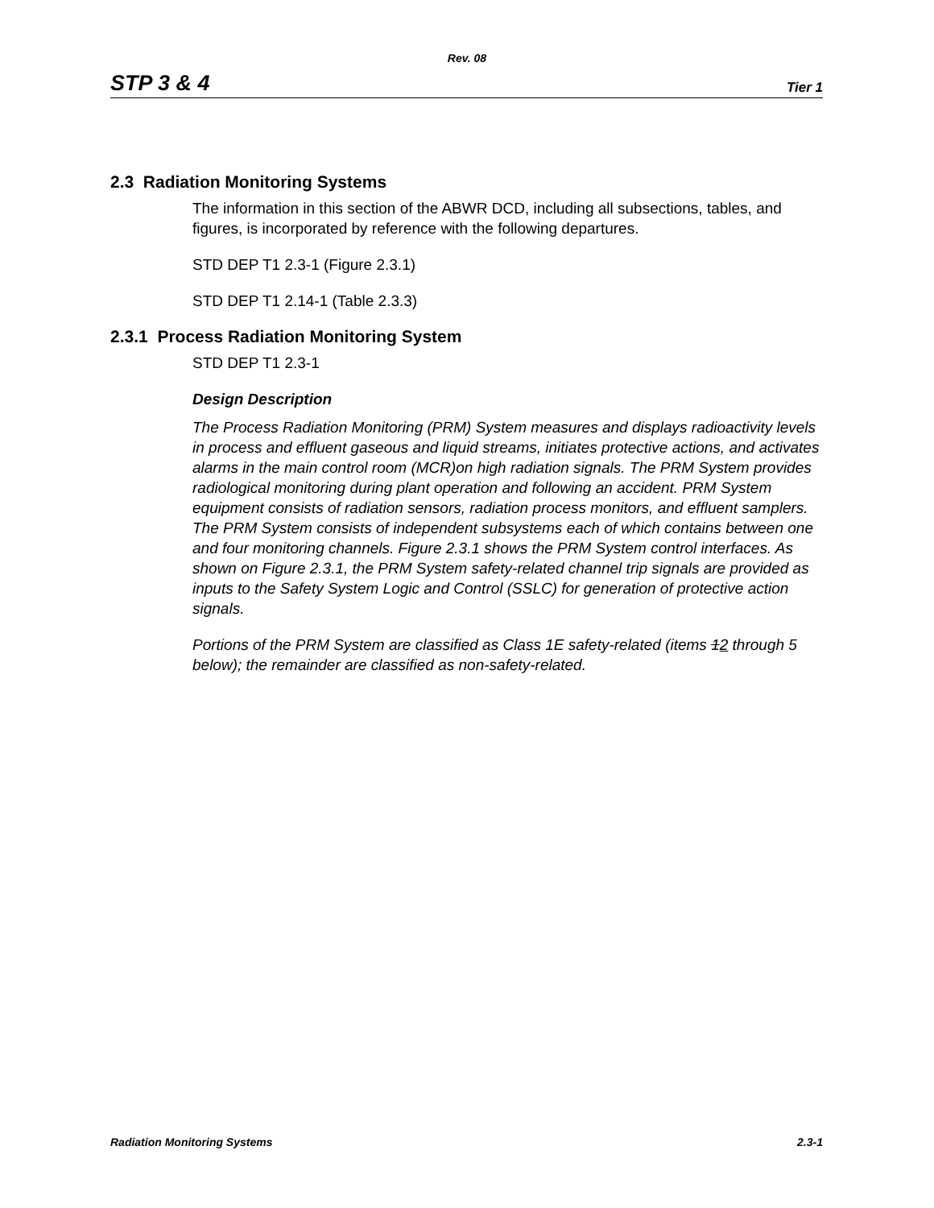Rev. 08
STP 3 & 4 Tier 1
2.3 Radiation Monitoring Systems
The information in this section of the ABWR DCD, including all subsections, tables, and figures, is incorporated by reference with the following departures.
STD DEP T1 2.3-1 (Figure 2.3.1)
STD DEP T1 2.14-1 (Table 2.3.3)
2.3.1 Process Radiation Monitoring System
STD DEP T1 2.3-1
Design Description
The Process Radiation Monitoring (PRM) System measures and displays radioactivity levels in process and effluent gaseous and liquid streams, initiates protective actions, and activates alarms in the main control room (MCR)on high radiation signals. The PRM System provides radiological monitoring during plant operation and following an accident. PRM System equipment consists of radiation sensors, radiation process monitors, and effluent samplers. The PRM System consists of independent subsystems each of which contains between one and four monitoring channels. Figure 2.3.1 shows the PRM System control interfaces. As shown on Figure 2.3.1, the PRM System safety-related channel trip signals are provided as inputs to the Safety System Logic and Control (SSLC) for generation of protective action signals.
Portions of the PRM System are classified as Class 1E safety-related (items 12 through 5 below); the remainder are classified as non-safety-related.
Radiation Monitoring Systems 2.3-1